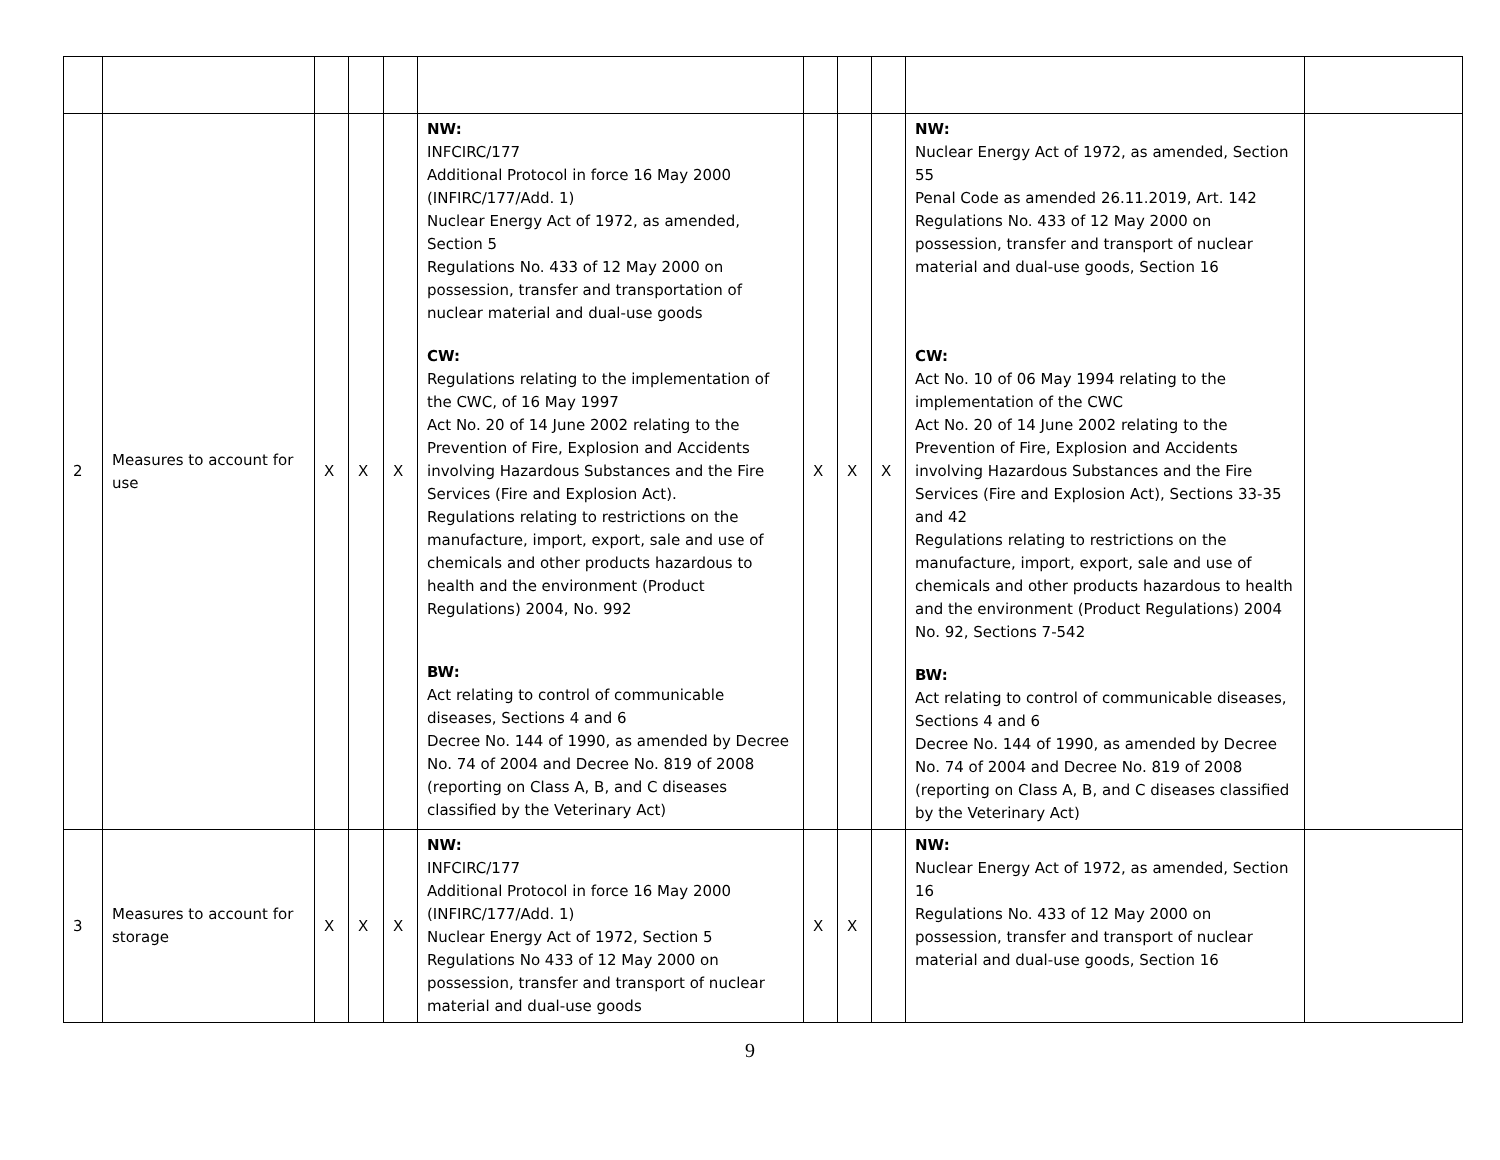| 2 | Measures to account for use | X | X | X | NW: INFCIRC/177 Additional Protocol in force 16 May 2000 (INFIRC/177/Add. 1) Nuclear Energy Act of 1972, as amended, Section 5 Regulations No. 433 of 12 May 2000 on possession, transfer and transportation of nuclear material and dual-use goods CW: Regulations relating to the implementation of the CWC, of 16 May 1997 Act No. 20 of 14 June 2002 relating to the Prevention of Fire, Explosion and Accidents involving Hazardous Substances and the Fire Services (Fire and Explosion Act). Regulations relating to restrictions on the manufacture, import, export, sale and use of chemicals and other products hazardous to health and the environment (Product Regulations) 2004, No. 992 BW: Act relating to control of communicable diseases, Sections 4 and 6 Decree No. 144 of 1990, as amended by Decree No. 74 of 2004 and Decree No. 819 of 2008 (reporting on Class A, B, and C diseases classified by the Veterinary Act) | X | X | X | NW: Nuclear Energy Act of 1972, as amended, Section 55 Penal Code as amended 26.11.2019, Art. 142 Regulations No. 433 of 12 May 2000 on possession, transfer and transport of nuclear material and dual-use goods, Section 16 CW: Act No. 10 of 06 May 1994 relating to the implementation of the CWC Act No. 20 of 14 June 2002 relating to the Prevention of Fire, Explosion and Accidents involving Hazardous Substances and the Fire Services (Fire and Explosion Act), Sections 33-35 and 42 Regulations relating to restrictions on the manufacture, import, export, sale and use of chemicals and other products hazardous to health and the environment (Product Regulations) 2004 No. 92, Sections 7-542 BW: Act relating to control of communicable diseases, Sections 4 and 6 Decree No. 144 of 1990, as amended by Decree No. 74 of 2004 and Decree No. 819 of 2008 (reporting on Class A, B, and C diseases classified by the Veterinary Act) | |
| 3 | Measures to account for storage | X | X | X | NW: INFCIRC/177 Additional Protocol in force 16 May 2000 (INFIRC/177/Add. 1) Nuclear Energy Act of 1972, Section 5 Regulations No 433 of 12 May 2000 on possession, transfer and transport of nuclear material and dual-use goods | X | X | | NW: Nuclear Energy Act of 1972, as amended, Section 16 Regulations No. 433 of 12 May 2000 on possession, transfer and transport of nuclear material and dual-use goods, Section 16 | |
9